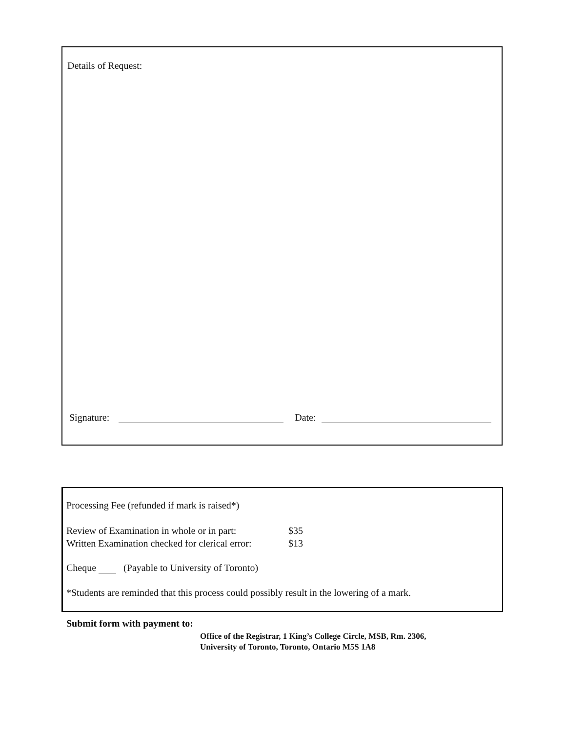Details of Request:
Signature: Date:
Processing Fee (refunded if mark is raised*)
Review of Examination in whole or in part: $35
Written Examination checked for clerical error: $13
Cheque (Payable to University of Toronto)
*Students are reminded that this process could possibly result in the lowering of a mark.
Submit form with payment to:
Office of the Registrar, 1 King’s College Circle, MSB, Rm. 2306,
University of Toronto, Toronto, Ontario M5S 1A8